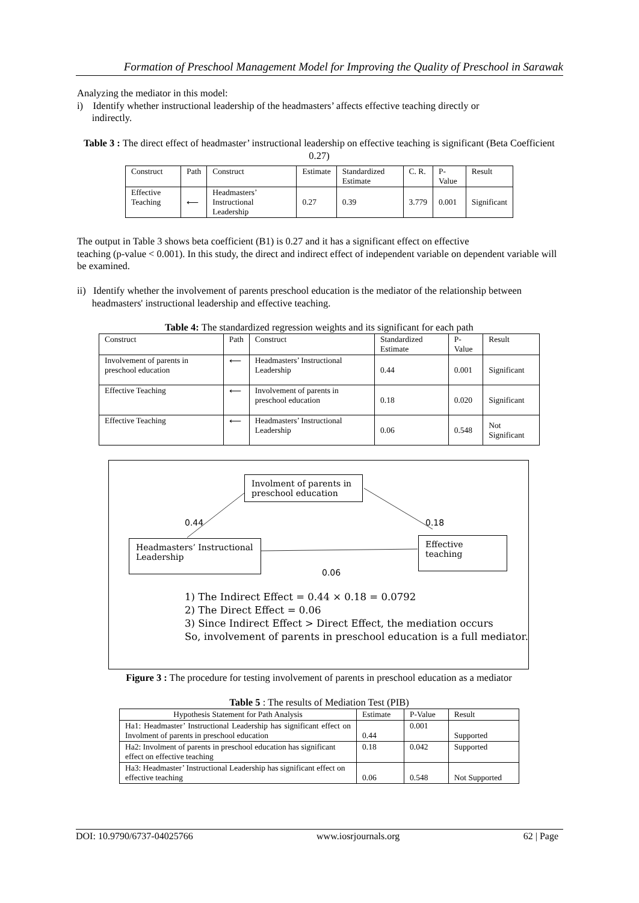Formation of Preschool Management Model for Improving the Quality of Preschool in Sarawak
Analyzing the mediator in this model:
i) Identify whether instructional leadership of the headmasters’ affects effective teaching directly or
indirectly.
Table 3 : The direct effect of headmaster’ instructional leadership on effective teaching is significant (Beta Coefficient 0.27)
| Construct | Path | Construct | Estimate | Standardized Estimate | C. R. | P-Value | Result |
| Effective Teaching | ⟵ | Headmasters’ Instructional Leadership | 0.27 | 0.39 | 3.779 | 0.001 | Significant |
The output in Table 3 shows beta coefficient (B1) is 0.27 and it has a significant effect on effective
teaching (p-value < 0.001). In this study, the direct and indirect effect of independent variable on dependent variable will be examined.
ii) Identify whether the involvement of parents preschool education is the mediator of the relationship between
headmasters' instructional leadership and effective teaching.
Table 4: The standardized regression weights and its significant for each path
| Construct | Path | Construct | Standardized Estimate | P-Value | Result |
| Involvement of parents in preschool education | ⟵ | Headmasters’ Instructional Leadership | 0.44 | 0.001 | Significant |
| Effective Teaching | ⟵ | Involvement of parents in preschool education | 0.18 | 0.020 | Significant |
| Effective Teaching | ⟵ | Headmasters’ Instructional Leadership | 0.06 | 0.548 | Not Significant |
Involment of parents in preschool education
Headmasters’ Instructional Leadership
Effective teaching
0.44 0.18
0.06
1) The Indirect Effect = 0.44 × 0.18 = 0.0792
2) The Direct Effect = 0.06
3) Since Indirect Effect > Direct Effect, the mediation occurs
So, involvement of parents in preschool education is a full mediator.
Figure 3 : The procedure for testing involvement of parents in preschool education as a mediator
Table 5 : The results of Mediation Test (PIB)
| Hypothesis Statement for Path Analysis | Estimate | P-Value | Result |
| Ha1: Headmaster’ Instructional Leadership has significant effect on Involment of parents in preschool education | 0.44 | 0.001 | Supported |
| Ha2: Involment of parents in preschool education has significant effect on effective teaching | 0.18 | 0.042 | Supported |
| Ha3: Headmaster’ Instructional Leadership has significant effect on effective teaching | 0.06 | 0.548 | Not Supported |
DOI: 10.9790/6737-04025766 www.iosrjournals.org 62 | Page